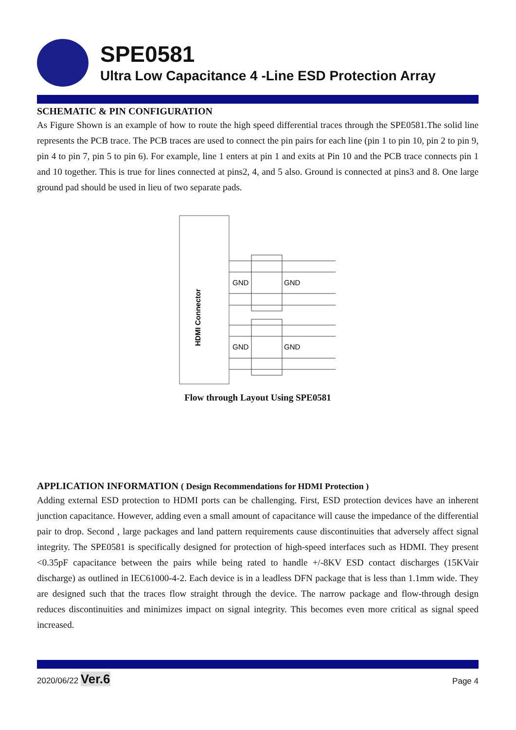SPE0581
Ultra Low Capacitance 4 -Line ESD Protection Array
SCHEMATIC & PIN CONFIGURATION
As Figure Shown is an example of how to route the high speed differential traces through the SPE0581.The solid line represents the PCB trace. The PCB traces are used to connect the pin pairs for each line (pin 1 to pin 10, pin 2 to pin 9, pin 4 to pin 7, pin 5 to pin 6). For example, line 1 enters at pin 1 and exits at Pin 10 and the PCB trace connects pin 1 and 10 together. This is true for lines connected at pins2, 4, and 5 also. Ground is connected at pins3 and 8. One large ground pad should be used in lieu of two separate pads.
HDMI Connector
GND
GND
GND
GND
Flow through Layout Using SPE0581
APPLICATION INFORMATION ( Design Recommendations for HDMI Protection )
Adding external ESD protection to HDMI ports can be challenging. First, ESD protection devices have an inherent junction capacitance. However, adding even a small amount of capacitance will cause the impedance of the differential pair to drop. Second , large packages and land pattern requirements cause discontinuities that adversely affect signal integrity. The SPE0581 is specifically designed for protection of high-speed interfaces such as HDMI. They present <0.35pF capacitance between the pairs while being rated to handle +/-8KV ESD contact discharges (15KVair discharge) as outlined in IEC61000-4-2. Each device is in a leadless DFN package that is less than 1.1mm wide. They are designed such that the traces flow straight through the device. The narrow package and flow-through design reduces discontinuities and minimizes impact on signal integrity. This becomes even more critical as signal speed increased.
2020/06/22 Ver.6 Page 4